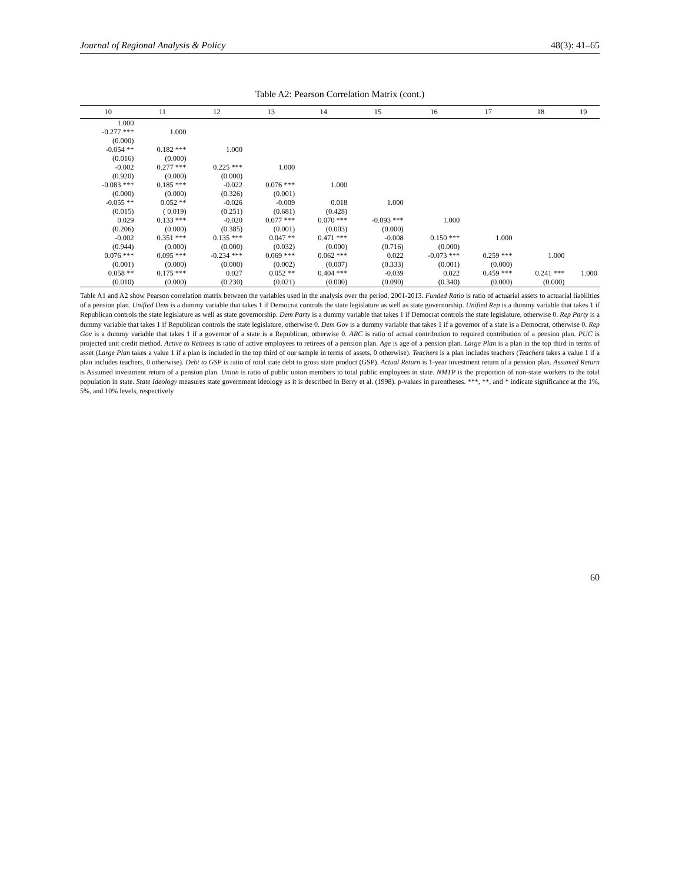Journal of Regional Analysis & Policy 48(3): 41–65
Table A2: Pearson Correlation Matrix (cont.)
| 10 | 11 | 12 | 13 | 14 | 15 | 16 | 17 | 18 | 19 |
| --- | --- | --- | --- | --- | --- | --- | --- | --- | --- |
| 1.000 | | | | | | | | | |
| -0.277 *** | 1.000 | | | | | | | | |
| (0.000) | | | | | | | | | |
| -0.054 ** | 0.182 *** | 1.000 | | | | | | | |
| (0.016) | (0.000) | | | | | | | | |
| -0.002 | 0.277 *** | 0.225 *** | 1.000 | | | | | | |
| (0.920) | (0.000) | (0.000) | | | | | | | |
| -0.083 *** | 0.185 *** | -0.022 | 0.076 *** | 1.000 | | | | | |
| (0.000) | (0.000) | (0.326) | (0.001) | | | | | | |
| -0.055 ** | 0.052 ** | -0.026 | -0.009 | 0.018 | 1.000 | | | | |
| (0.015) | ( 0.019) | (0.251) | (0.681) | (0.428) | | | | | |
| 0.029 | 0.133 *** | -0.020 | 0.077 *** | 0.070 *** | -0.093 *** | 1.000 | | | |
| (0.206) | (0.000) | (0.385) | (0.001) | (0.003) | (0.000) | | | | |
| -0.002 | 0.351 *** | 0.135 *** | 0.047 ** | 0.471 *** | -0.008 | 0.150 *** | 1.000 | | |
| (0.944) | (0.000) | (0.000) | (0.032) | (0.000) | (0.716) | (0.000) | | | |
| 0.076 *** | 0.095 *** | -0.234 *** | 0.069 *** | 0.062 *** | 0.022 | -0.073 *** | 0.259 *** | 1.000 | |
| (0.001) | (0.000) | (0.000) | (0.002) | (0.007) | (0.333) | (0.001) | (0.000) | | |
| 0.058 ** | 0.175 *** | 0.027 | 0.052 ** | 0.404 *** | -0.039 | 0.022 | 0.459 *** | 0.241 *** | 1.000 |
| (0.010) | (0.000) | (0.230) | (0.021) | (0.000) | (0.090) | (0.340) | (0.000) | (0.000) | |
Table A1 and A2 show Pearson correlation matrix between the variables used in the analysis over the period, 2001-2013. Funded Ratio is ratio of actuarial assets to actuarial liabilities of a pension plan. Unified Dem is a dummy variable that takes 1 if Democrat controls the state legislature as well as state governorship. Unified Rep is a dummy variable that takes 1 if Republican controls the state legislature as well as state governorship. Dem Party is a dummy variable that takes 1 if Democrat controls the state legislature, otherwise 0. Rep Party is a dummy variable that takes 1 if Republican controls the state legislature, otherwise 0. Dem Gov is a dummy variable that takes 1 if a governor of a state is a Democrat, otherwise 0. Rep Gov is a dummy variable that takes 1 if a governor of a state is a Republican, otherwise 0. ARC is ratio of actual contribution to required contribution of a pension plan. PUC is projected unit credit method. Active to Retirees is ratio of active employees to retirees of a pension plan. Age is age of a pension plan. Large Plan is a plan in the top third in terms of asset (Large Plan takes a value 1 if a plan is included in the top third of our sample in terms of assets, 0 otherwise). Teachers is a plan includes teachers (Teachers takes a value 1 if a plan includes teachers, 0 otherwise). Debt to GSP is ratio of total state debt to gross state product (GSP). Actual Return is 1-year investment return of a pension plan. Assumed Return is Assumed investment return of a pension plan. Union is ratio of public union members to total public employees in state. NMTP is the proportion of non-state workers to the total population in state. State Ideology measures state government ideology as it is described in Berry et al. (1998). p-values in parentheses. ***, **, and * indicate significance at the 1%, 5%, and 10% levels, respectively
60